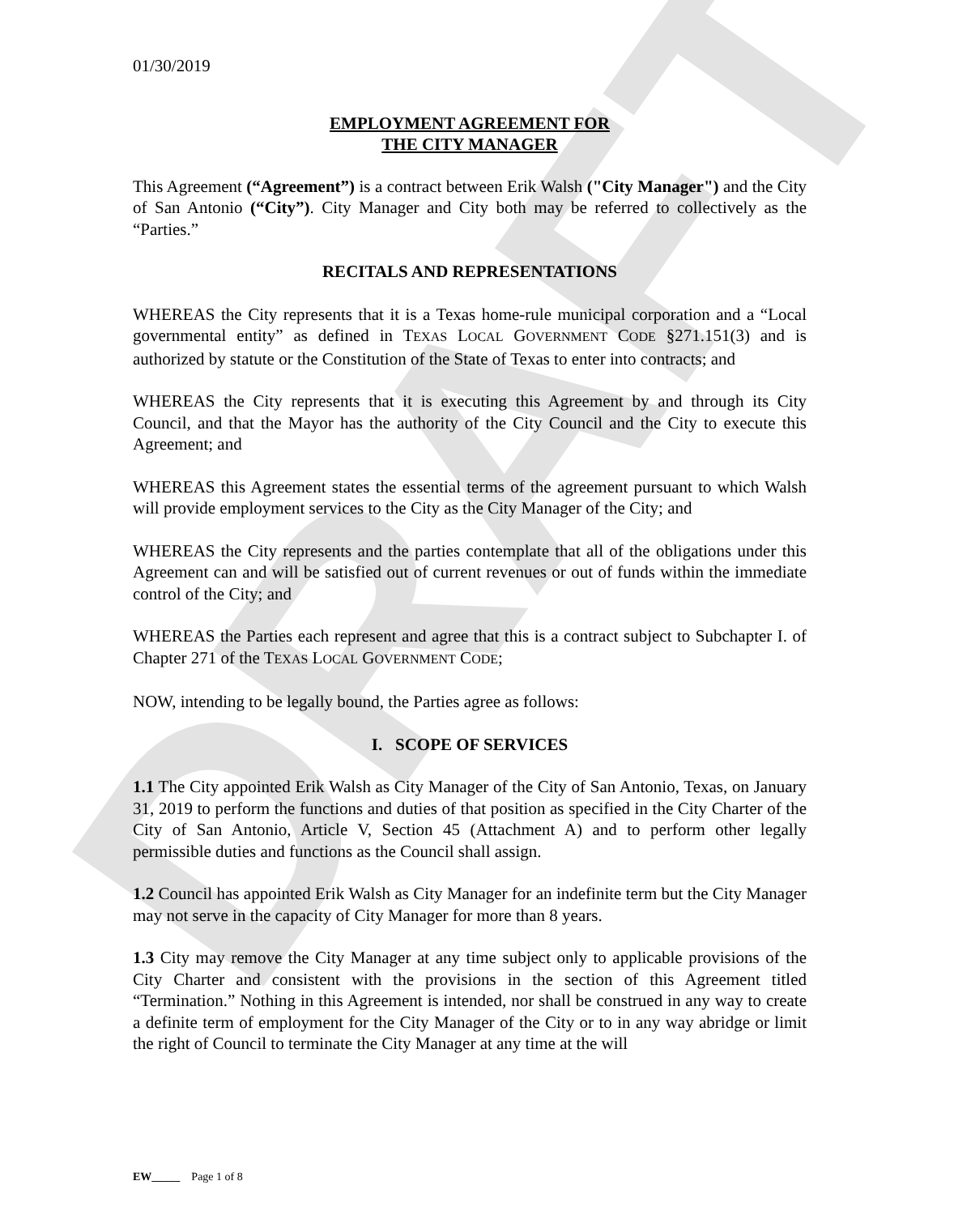DRAFT
01/30/2019
EMPLOYMENT AGREEMENT FOR
THE CITY MANAGER
This Agreement (“Agreement”) is a contract between Erik Walsh ("City Manager") and the City of San Antonio (“City”). City Manager and City both may be referred to collectively as the “Parties.”
RECITALS AND REPRESENTATIONS
WHEREAS the City represents that it is a Texas home-rule municipal corporation and a “Local governmental entity” as defined in TEXAS LOCAL GOVERNMENT CODE §271.151(3) and is authorized by statute or the Constitution of the State of Texas to enter into contracts; and
WHEREAS the City represents that it is executing this Agreement by and through its City Council, and that the Mayor has the authority of the City Council and the City to execute this Agreement; and
WHEREAS this Agreement states the essential terms of the agreement pursuant to which Walsh will provide employment services to the City as the City Manager of the City; and
WHEREAS the City represents and the parties contemplate that all of the obligations under this Agreement can and will be satisfied out of current revenues or out of funds within the immediate control of the City; and
WHEREAS the Parties each represent and agree that this is a contract subject to Subchapter I. of Chapter 271 of the TEXAS LOCAL GOVERNMENT CODE;
NOW, intending to be legally bound, the Parties agree as follows:
I. SCOPE OF SERVICES
1.1 The City appointed Erik Walsh as City Manager of the City of San Antonio, Texas, on January 31, 2019 to perform the functions and duties of that position as specified in the City Charter of the City of San Antonio, Article V, Section 45 (Attachment A) and to perform other legally permissible duties and functions as the Council shall assign.
1.2 Council has appointed Erik Walsh as City Manager for an indefinite term but the City Manager may not serve in the capacity of City Manager for more than 8 years.
1.3 City may remove the City Manager at any time subject only to applicable provisions of the City Charter and consistent with the provisions in the section of this Agreement titled “Termination.” Nothing in this Agreement is intended, nor shall be construed in any way to create a definite term of employment for the City Manager of the City or to in any way abridge or limit the right of Council to terminate the City Manager at any time at the will
EW_____ Page 1 of 8